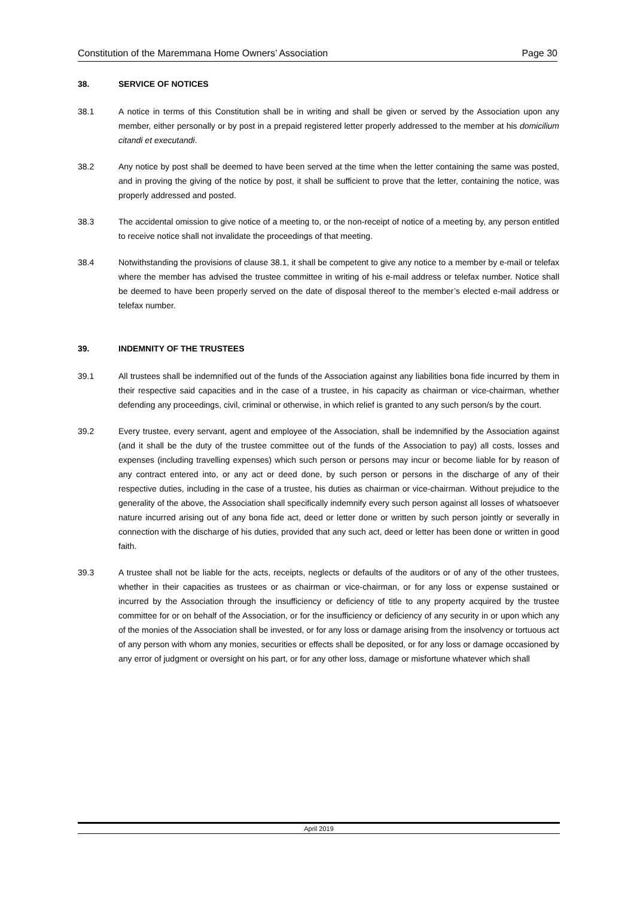Constitution of the Maremmana Home Owners’ Association Page 30
38. SERVICE OF NOTICES
38.1 A notice in terms of this Constitution shall be in writing and shall be given or served by the Association upon any member, either personally or by post in a prepaid registered letter properly addressed to the member at his domicilium citandi et executandi.
38.2 Any notice by post shall be deemed to have been served at the time when the letter containing the same was posted, and in proving the giving of the notice by post, it shall be sufficient to prove that the letter, containing the notice, was properly addressed and posted.
38.3 The accidental omission to give notice of a meeting to, or the non-receipt of notice of a meeting by, any person entitled to receive notice shall not invalidate the proceedings of that meeting.
38.4 Notwithstanding the provisions of clause 38.1, it shall be competent to give any notice to a member by e-mail or telefax where the member has advised the trustee committee in writing of his e-mail address or telefax number. Notice shall be deemed to have been properly served on the date of disposal thereof to the member’s elected e-mail address or telefax number.
39. INDEMNITY OF THE TRUSTEES
39.1 All trustees shall be indemnified out of the funds of the Association against any liabilities bona fide incurred by them in their respective said capacities and in the case of a trustee, in his capacity as chairman or vice-chairman, whether defending any proceedings, civil, criminal or otherwise, in which relief is granted to any such person/s by the court.
39.2 Every trustee, every servant, agent and employee of the Association, shall be indemnified by the Association against (and it shall be the duty of the trustee committee out of the funds of the Association to pay) all costs, losses and expenses (including travelling expenses) which such person or persons may incur or become liable for by reason of any contract entered into, or any act or deed done, by such person or persons in the discharge of any of their respective duties, including in the case of a trustee, his duties as chairman or vice-chairman. Without prejudice to the generality of the above, the Association shall specifically indemnify every such person against all losses of whatsoever nature incurred arising out of any bona fide act, deed or letter done or written by such person jointly or severally in connection with the discharge of his duties, provided that any such act, deed or letter has been done or written in good faith.
39.3 A trustee shall not be liable for the acts, receipts, neglects or defaults of the auditors or of any of the other trustees, whether in their capacities as trustees or as chairman or vice-chairman, or for any loss or expense sustained or incurred by the Association through the insufficiency or deficiency of title to any property acquired by the trustee committee for or on behalf of the Association, or for the insufficiency or deficiency of any security in or upon which any of the monies of the Association shall be invested, or for any loss or damage arising from the insolvency or tortuous act of any person with whom any monies, securities or effects shall be deposited, or for any loss or damage occasioned by any error of judgment or oversight on his part, or for any other loss, damage or misfortune whatever which shall
April 2019